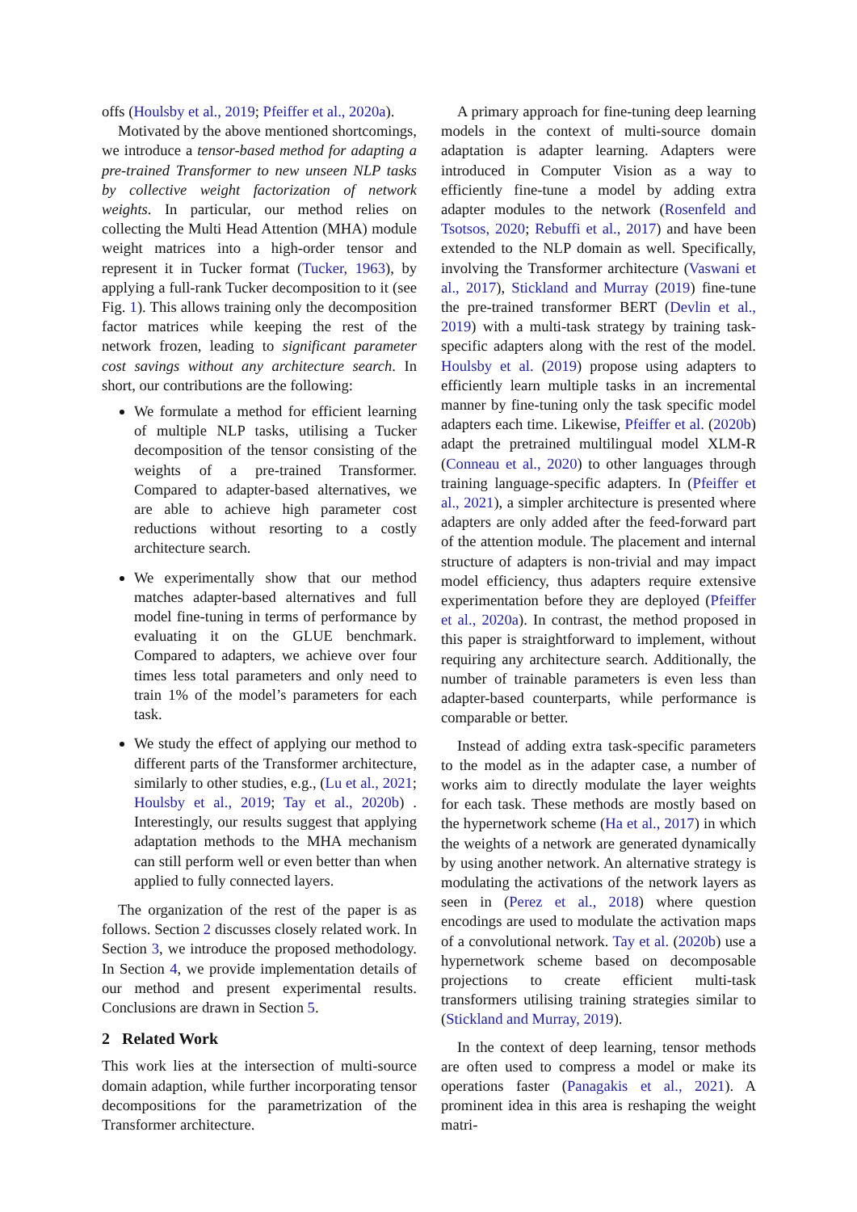offs (Houlsby et al., 2019; Pfeiffer et al., 2020a).
Motivated by the above mentioned shortcomings, we introduce a tensor-based method for adapting a pre-trained Transformer to new unseen NLP tasks by collective weight factorization of network weights. In particular, our method relies on collecting the Multi Head Attention (MHA) module weight matrices into a high-order tensor and represent it in Tucker format (Tucker, 1963), by applying a full-rank Tucker decomposition to it (see Fig. 1). This allows training only the decomposition factor matrices while keeping the rest of the network frozen, leading to significant parameter cost savings without any architecture search. In short, our contributions are the following:
We formulate a method for efficient learning of multiple NLP tasks, utilising a Tucker decomposition of the tensor consisting of the weights of a pre-trained Transformer. Compared to adapter-based alternatives, we are able to achieve high parameter cost reductions without resorting to a costly architecture search.
We experimentally show that our method matches adapter-based alternatives and full model fine-tuning in terms of performance by evaluating it on the GLUE benchmark. Compared to adapters, we achieve over four times less total parameters and only need to train 1% of the model’s parameters for each task.
We study the effect of applying our method to different parts of the Transformer architecture, similarly to other studies, e.g., (Lu et al., 2021; Houlsby et al., 2019; Tay et al., 2020b) . Interestingly, our results suggest that applying adaptation methods to the MHA mechanism can still perform well or even better than when applied to fully connected layers.
The organization of the rest of the paper is as follows. Section 2 discusses closely related work. In Section 3, we introduce the proposed methodology. In Section 4, we provide implementation details of our method and present experimental results. Conclusions are drawn in Section 5.
2 Related Work
This work lies at the intersection of multi-source domain adaption, while further incorporating tensor decompositions for the parametrization of the Transformer architecture.
A primary approach for fine-tuning deep learning models in the context of multi-source domain adaptation is adapter learning. Adapters were introduced in Computer Vision as a way to efficiently fine-tune a model by adding extra adapter modules to the network (Rosenfeld and Tsotsos, 2020; Rebuffi et al., 2017) and have been extended to the NLP domain as well. Specifically, involving the Transformer architecture (Vaswani et al., 2017), Stickland and Murray (2019) fine-tune the pre-trained transformer BERT (Devlin et al., 2019) with a multi-task strategy by training task-specific adapters along with the rest of the model. Houlsby et al. (2019) propose using adapters to efficiently learn multiple tasks in an incremental manner by fine-tuning only the task specific model adapters each time. Likewise, Pfeiffer et al. (2020b) adapt the pretrained multilingual model XLM-R (Conneau et al., 2020) to other languages through training language-specific adapters. In (Pfeiffer et al., 2021), a simpler architecture is presented where adapters are only added after the feed-forward part of the attention module. The placement and internal structure of adapters is non-trivial and may impact model efficiency, thus adapters require extensive experimentation before they are deployed (Pfeiffer et al., 2020a). In contrast, the method proposed in this paper is straightforward to implement, without requiring any architecture search. Additionally, the number of trainable parameters is even less than adapter-based counterparts, while performance is comparable or better.
Instead of adding extra task-specific parameters to the model as in the adapter case, a number of works aim to directly modulate the layer weights for each task. These methods are mostly based on the hypernetwork scheme (Ha et al., 2017) in which the weights of a network are generated dynamically by using another network. An alternative strategy is modulating the activations of the network layers as seen in (Perez et al., 2018) where question encodings are used to modulate the activation maps of a convolutional network. Tay et al. (2020b) use a hypernetwork scheme based on decomposable projections to create efficient multi-task transformers utilising training strategies similar to (Stickland and Murray, 2019).
In the context of deep learning, tensor methods are often used to compress a model or make its operations faster (Panagakis et al., 2021). A prominent idea in this area is reshaping the weight matri-